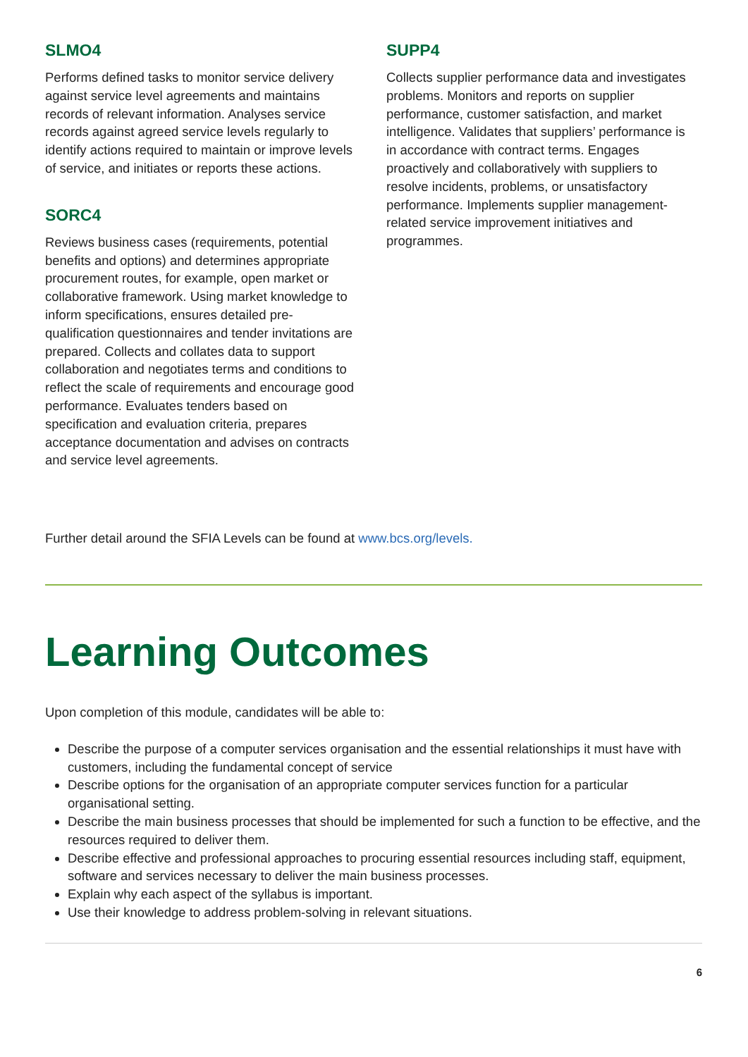SLMO4
Performs defined tasks to monitor service delivery against service level agreements and maintains records of relevant information. Analyses service records against agreed service levels regularly to identify actions required to maintain or improve levels of service, and initiates or reports these actions.
SORC4
Reviews business cases (requirements, potential benefits and options) and determines appropriate procurement routes, for example, open market or collaborative framework. Using market knowledge to inform specifications, ensures detailed pre-qualification questionnaires and tender invitations are prepared. Collects and collates data to support collaboration and negotiates terms and conditions to reflect the scale of requirements and encourage good performance. Evaluates tenders based on specification and evaluation criteria, prepares acceptance documentation and advises on contracts and service level agreements.
SUPP4
Collects supplier performance data and investigates problems. Monitors and reports on supplier performance, customer satisfaction, and market intelligence. Validates that suppliers’ performance is in accordance with contract terms. Engages proactively and collaboratively with suppliers to resolve incidents, problems, or unsatisfactory performance. Implements supplier management-related service improvement initiatives and programmes.
Further detail around the SFIA Levels can be found at www.bcs.org/levels.
Learning Outcomes
Upon completion of this module, candidates will be able to:
Describe the purpose of a computer services organisation and the essential relationships it must have with customers, including the fundamental concept of service
Describe options for the organisation of an appropriate computer services function for a particular organisational setting.
Describe the main business processes that should be implemented for such a function to be effective, and the resources required to deliver them.
Describe effective and professional approaches to procuring essential resources including staff, equipment, software and services necessary to deliver the main business processes.
Explain why each aspect of the syllabus is important.
Use their knowledge to address problem-solving in relevant situations.
6